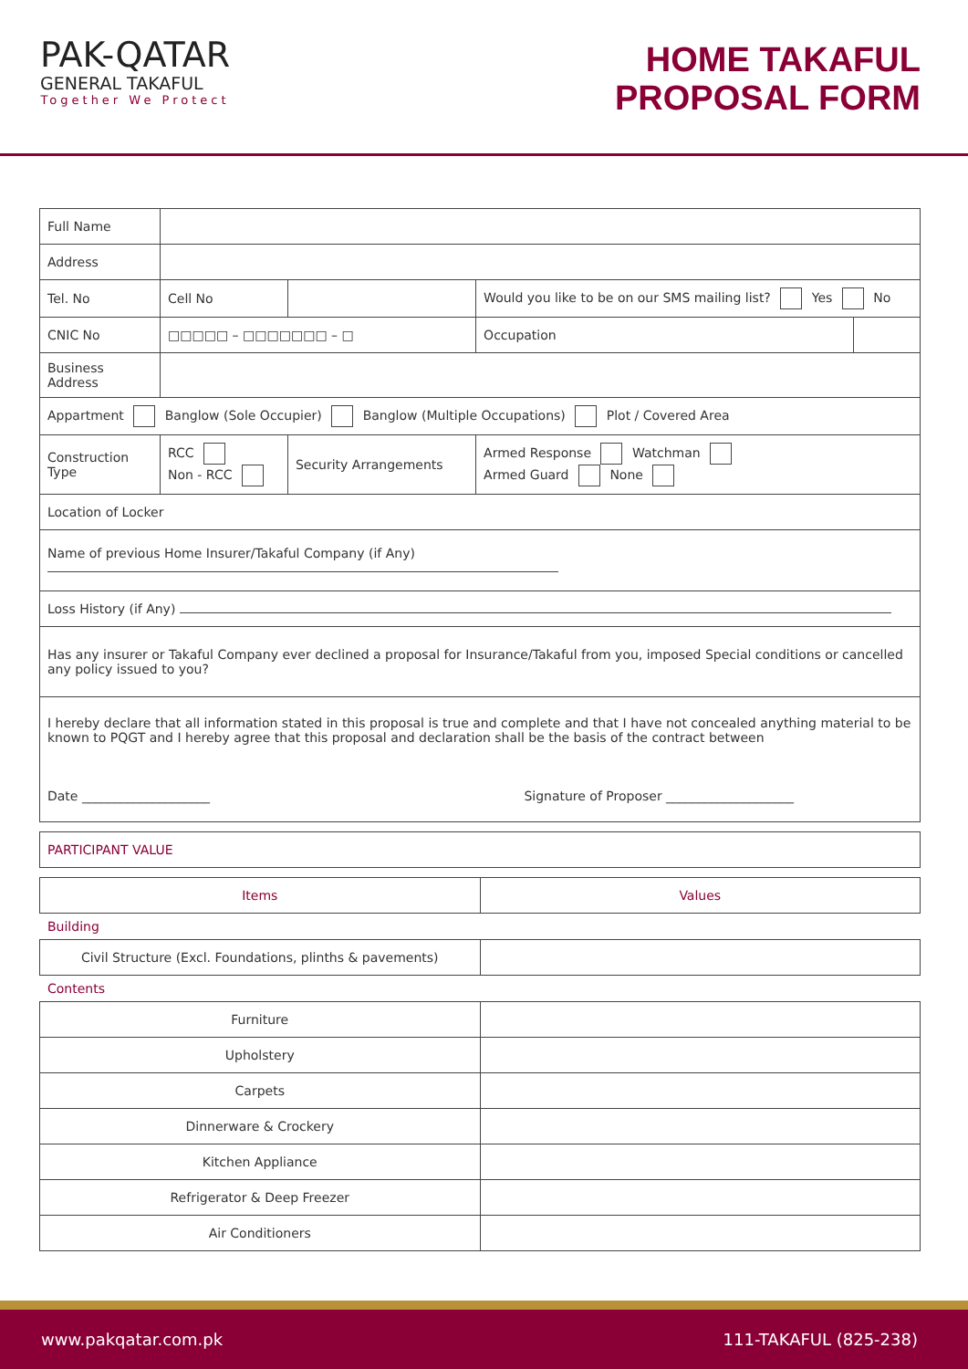PAK-QATAR
GENERAL TAKAFUL
Together We Protect
HOME TAKAFUL
PROPOSAL FORM
| Full Name | | | | |
| Address | | | | |
| Tel. No | Cell No | | Would you like to be on our SMS mailing list? Yes No | |
| CNIC No | □□□□□ – □□□□□□□ – □ | | Occupation | |
| Business Address | | | | |
| Appartment Banglow (Sole Occupier) Banglow (Multiple Occupations) Plot / Covered Area | | | | |
| Construction Type | RCC Non - RCC | Security Arrangements | Armed Response Watchman Armed Guard None | |
| Location of Locker | | | | |
| Name of previous Home Insurer/Takaful Company (if Any) | | | | |
| Loss History (if Any) | | | | |
| Has any insurer or Takaful Company ever declined a proposal for Insurance/Takaful from you, imposed Special conditions or cancelled any policy issued to you? | | | | |
| I hereby declare that all information stated in this proposal is true and complete and that I have not concealed anything material to be known to PQGT and I hereby agree that this proposal and declaration shall be the basis of the contract between Date ____________________ Signature of Proposer ____________________ | | | | |
| PARTICIPANT VALUE |
| Items | Values |
Building
| Civil Structure (Excl. Foundations, plinths & pavements) | |
Contents
| Furniture | |
| Upholstery | |
| Carpets | |
| Dinnerware & Crockery | |
| Kitchen Appliance | |
| Refrigerator & Deep Freezer | |
| Air Conditioners | |
www.pakqatar.com.pk 111-TAKAFUL (825-238)